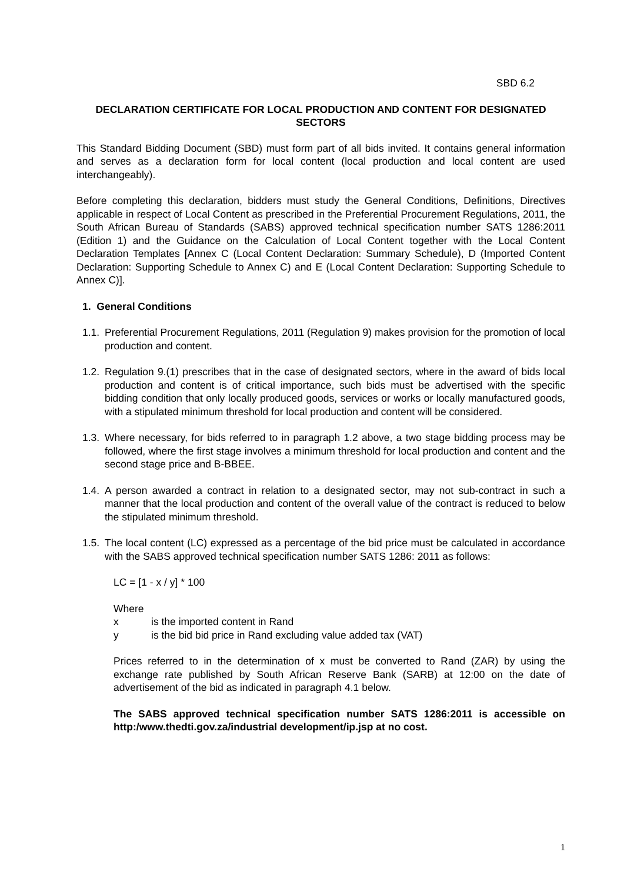SBD 6.2
DECLARATION CERTIFICATE FOR LOCAL PRODUCTION AND CONTENT FOR DESIGNATED SECTORS
This Standard Bidding Document (SBD) must form part of all bids invited. It contains general information and serves as a declaration form for local content (local production and local content are used interchangeably).
Before completing this declaration, bidders must study the General Conditions, Definitions, Directives applicable in respect of Local Content as prescribed in the Preferential Procurement Regulations, 2011, the South African Bureau of Standards (SABS) approved technical specification number SATS 1286:2011 (Edition 1) and the Guidance on the Calculation of Local Content together with the Local Content Declaration Templates [Annex C (Local Content Declaration: Summary Schedule), D (Imported Content Declaration: Supporting Schedule to Annex C) and E (Local Content Declaration: Supporting Schedule to Annex C)].
1. General Conditions
1.1.
Preferential Procurement Regulations, 2011 (Regulation 9) makes provision for the promotion of local production and content.
1.2.
Regulation 9.(1) prescribes that in the case of designated sectors, where in the award of bids local production and content is of critical importance, such bids must be advertised with the specific bidding condition that only locally produced goods, services or works or locally manufactured goods, with a stipulated minimum threshold for local production and content will be considered.
1.3.
Where necessary, for bids referred to in paragraph 1.2 above, a two stage bidding process may be followed, where the first stage involves a minimum threshold for local production and content and the second stage price and B-BBEE.
1.4.
A person awarded a contract in relation to a designated sector, may not sub-contract in such a manner that the local production and content of the overall value of the contract is reduced to below the stipulated minimum threshold.
1.5.
The local content (LC) expressed as a percentage of the bid price must be calculated in accordance with the SABS approved technical specification number SATS 1286: 2011 as follows:
LC = [1 - x / y] * 100
Where
x is the imported content in Rand
y is the bid bid price in Rand excluding value added tax (VAT)
Prices referred to in the determination of x must be converted to Rand (ZAR) by using the exchange rate published by South African Reserve Bank (SARB) at 12:00 on the date of advertisement of the bid as indicated in paragraph 4.1 below.
The SABS approved technical specification number SATS 1286:2011 is accessible on http:/www.thedti.gov.za/industrial development/ip.jsp at no cost.
1